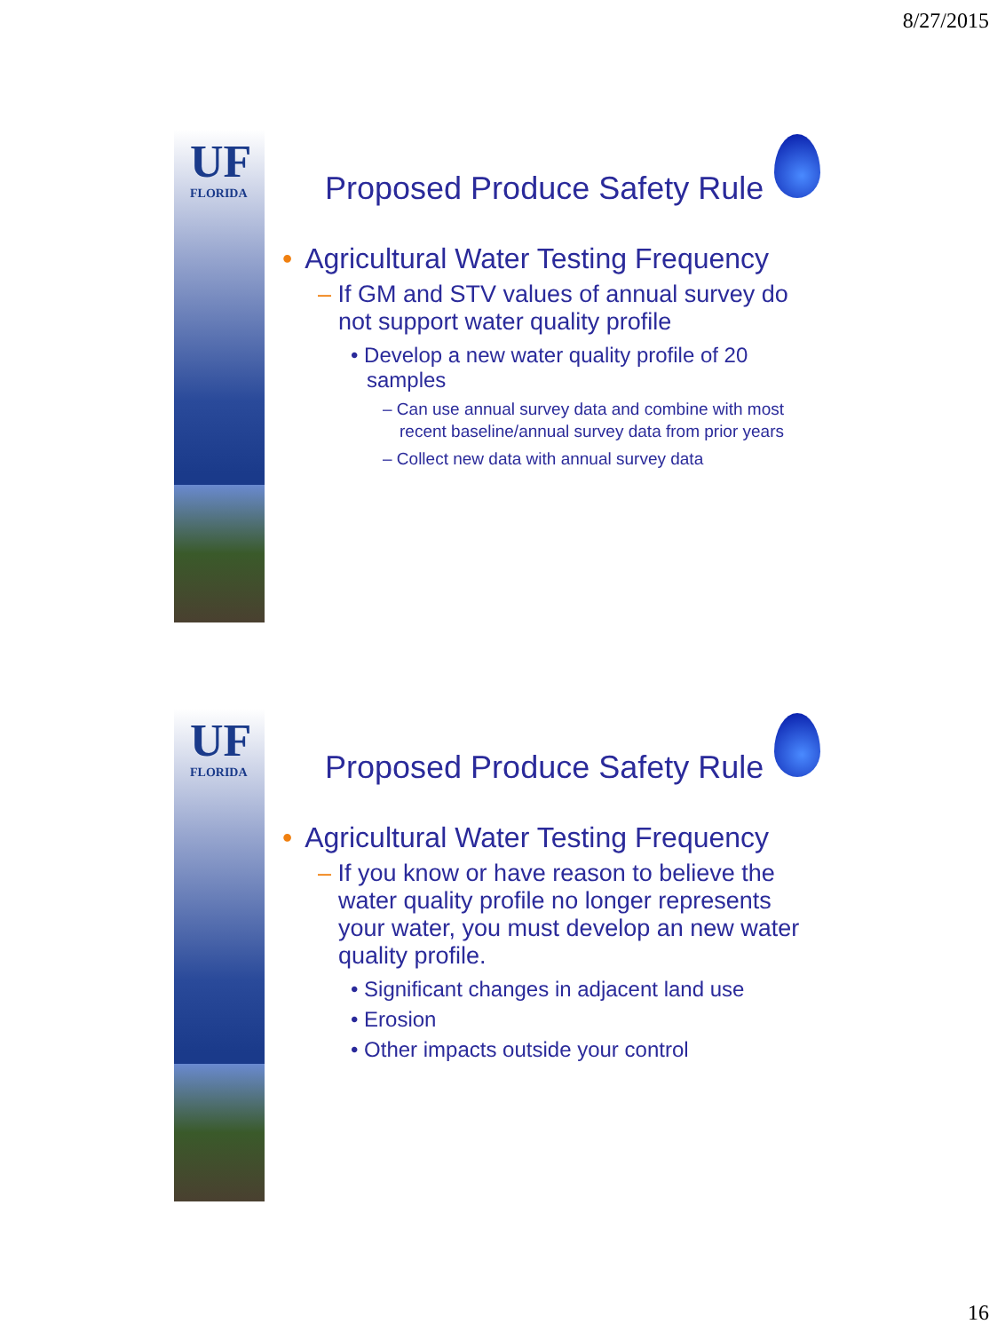8/27/2015
UF
FLORIDA
Proposed Produce Safety Rule
• Agricultural Water Testing Frequency
– If GM and STV values of annual survey do not support water quality profile
• Develop a new water quality profile of 20 samples
– Can use annual survey data and combine with most recent baseline/annual survey data from prior years
– Collect new data with annual survey data
UF
FLORIDA
Proposed Produce Safety Rule
• Agricultural Water Testing Frequency
– If you know or have reason to believe the water quality profile no longer represents your water, you must develop an new water quality profile.
• Significant changes in adjacent land use
• Erosion
• Other impacts outside your control
16